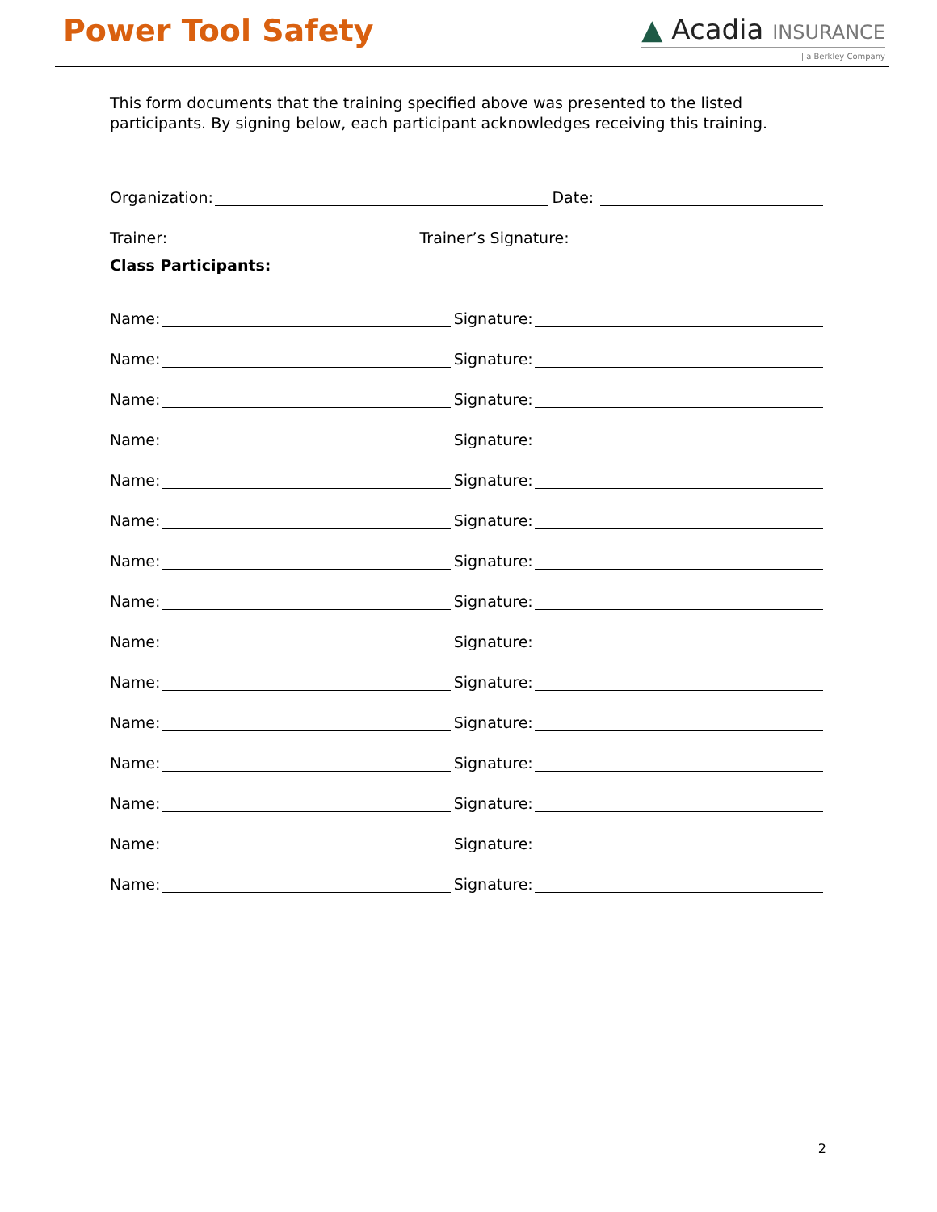Power Tool Safety ▲ Acadia INSURANCE
| a Berkley Company
This form documents that the training specified above was presented to the listed participants. By signing below, each participant acknowledges receiving this training.
Organization:
Date:
Trainer:
Trainer’s Signature:
Class Participants:
Name:
Signature:
Name:
Signature:
Name:
Signature:
Name:
Signature:
Name:
Signature:
Name:
Signature:
Name:
Signature:
Name:
Signature:
Name:
Signature:
Name:
Signature:
Name:
Signature:
Name:
Signature:
Name:
Signature:
Name:
Signature:
Name:
Signature:
2